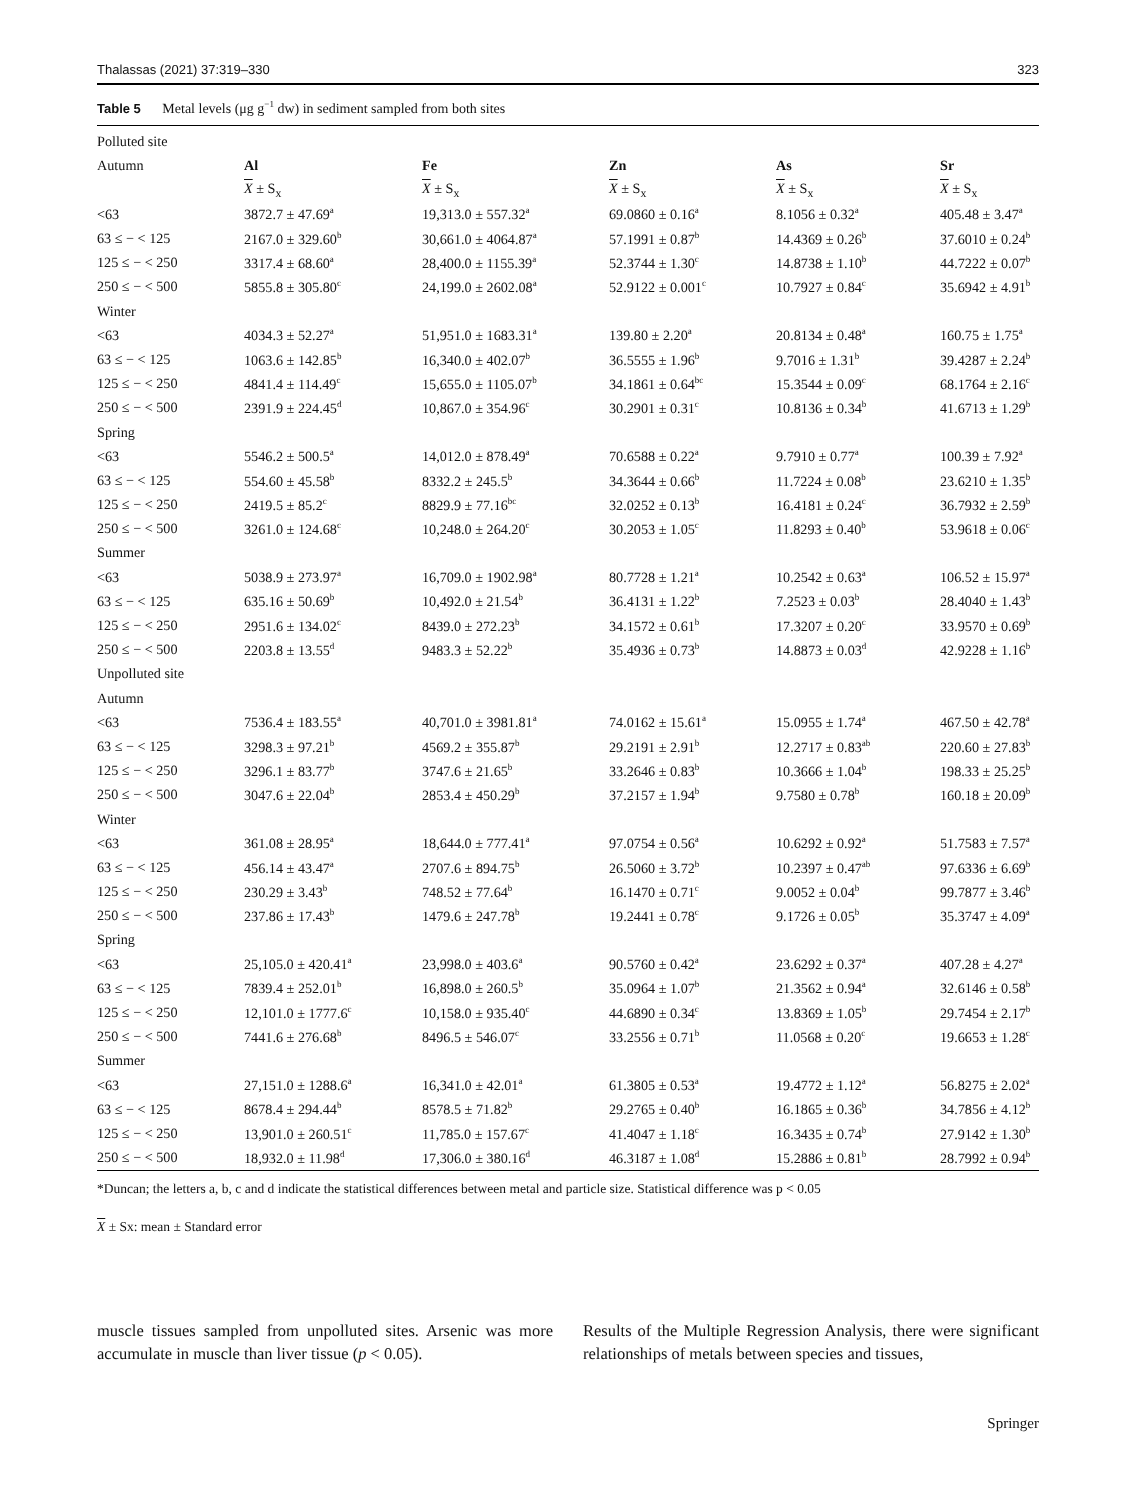Thalassas (2021) 37:319–330 323
Table 5 Metal levels (μg g<sup>−1</sup> dw) in sediment sampled from both sites
| Polluted site | | | | | |
| Autumn | Al | Fe | Zn | As | Sr |
| | X ± S<sub>x</sub> | X ± S<sub>x</sub> | X ± S<sub>x</sub> | X ± S<sub>x</sub> | X ± S<sub>x</sub> |
| <63 | 3872.7 ± 47.69<sup>a</sup> | 19,313.0 ± 557.32<sup>a</sup> | 69.0860 ± 0.16<sup>a</sup> | 8.1056 ± 0.32<sup>a</sup> | 405.48 ± 3.47<sup>a</sup> |
| 63 ≤ − < 125 | 2167.0 ± 329.60<sup>b</sup> | 30,661.0 ± 4064.87<sup>a</sup> | 57.1991 ± 0.87<sup>b</sup> | 14.4369 ± 0.26<sup>b</sup> | 37.6010 ± 0.24<sup>b</sup> |
| 125 ≤ − < 250 | 3317.4 ± 68.60<sup>a</sup> | 28,400.0 ± 1155.39<sup>a</sup> | 52.3744 ± 1.30<sup>c</sup> | 14.8738 ± 1.10<sup>b</sup> | 44.7222 ± 0.07<sup>b</sup> |
| 250 ≤ − < 500 | 5855.8 ± 305.80<sup>c</sup> | 24,199.0 ± 2602.08<sup>a</sup> | 52.9122 ± 0.001<sup>c</sup> | 10.7927 ± 0.84<sup>c</sup> | 35.6942 ± 4.91<sup>b</sup> |
| Winter | | | | | |
| <63 | 4034.3 ± 52.27<sup>a</sup> | 51,951.0 ± 1683.31<sup>a</sup> | 139.80 ± 2.20<sup>a</sup> | 20.8134 ± 0.48<sup>a</sup> | 160.75 ± 1.75<sup>a</sup> |
| 63 ≤ − < 125 | 1063.6 ± 142.85<sup>b</sup> | 16,340.0 ± 402.07<sup>b</sup> | 36.5555 ± 1.96<sup>b</sup> | 9.7016 ± 1.31<sup>b</sup> | 39.4287 ± 2.24<sup>b</sup> |
| 125 ≤ − < 250 | 4841.4 ± 114.49<sup>c</sup> | 15,655.0 ± 1105.07<sup>b</sup> | 34.1861 ± 0.64<sup>bc</sup> | 15.3544 ± 0.09<sup>c</sup> | 68.1764 ± 2.16<sup>c</sup> |
| 250 ≤ − < 500 | 2391.9 ± 224.45<sup>d</sup> | 10,867.0 ± 354.96<sup>c</sup> | 30.2901 ± 0.31<sup>c</sup> | 10.8136 ± 0.34<sup>b</sup> | 41.6713 ± 1.29<sup>b</sup> |
| Spring | | | | | |
| <63 | 5546.2 ± 500.5<sup>a</sup> | 14,012.0 ± 878.49<sup>a</sup> | 70.6588 ± 0.22<sup>a</sup> | 9.7910 ± 0.77<sup>a</sup> | 100.39 ± 7.92<sup>a</sup> |
| 63 ≤ − < 125 | 554.60 ± 45.58<sup>b</sup> | 8332.2 ± 245.5<sup>b</sup> | 34.3644 ± 0.66<sup>b</sup> | 11.7224 ± 0.08<sup>b</sup> | 23.6210 ± 1.35<sup>b</sup> |
| 125 ≤ − < 250 | 2419.5 ± 85.2<sup>c</sup> | 8829.9 ± 77.16<sup>bc</sup> | 32.0252 ± 0.13<sup>b</sup> | 16.4181 ± 0.24<sup>c</sup> | 36.7932 ± 2.59<sup>b</sup> |
| 250 ≤ − < 500 | 3261.0 ± 124.68<sup>c</sup> | 10,248.0 ± 264.20<sup>c</sup> | 30.2053 ± 1.05<sup>c</sup> | 11.8293 ± 0.40<sup>b</sup> | 53.9618 ± 0.06<sup>c</sup> |
| Summer | | | | | |
| <63 | 5038.9 ± 273.97<sup>a</sup> | 16,709.0 ± 1902.98<sup>a</sup> | 80.7728 ± 1.21<sup>a</sup> | 10.2542 ± 0.63<sup>a</sup> | 106.52 ± 15.97<sup>a</sup> |
| 63 ≤ − < 125 | 635.16 ± 50.69<sup>b</sup> | 10,492.0 ± 21.54<sup>b</sup> | 36.4131 ± 1.22<sup>b</sup> | 7.2523 ± 0.03<sup>b</sup> | 28.4040 ± 1.43<sup>b</sup> |
| 125 ≤ − < 250 | 2951.6 ± 134.02<sup>c</sup> | 8439.0 ± 272.23<sup>b</sup> | 34.1572 ± 0.61<sup>b</sup> | 17.3207 ± 0.20<sup>c</sup> | 33.9570 ± 0.69<sup>b</sup> |
| 250 ≤ − < 500 | 2203.8 ± 13.55<sup>d</sup> | 9483.3 ± 52.22<sup>b</sup> | 35.4936 ± 0.73<sup>b</sup> | 14.8873 ± 0.03<sup>d</sup> | 42.9228 ± 1.16<sup>b</sup> |
| Unpolluted site | | | | | |
| Autumn | | | | | |
| <63 | 7536.4 ± 183.55<sup>a</sup> | 40,701.0 ± 3981.81<sup>a</sup> | 74.0162 ± 15.61<sup>a</sup> | 15.0955 ± 1.74<sup>a</sup> | 467.50 ± 42.78<sup>a</sup> |
| 63 ≤ − < 125 | 3298.3 ± 97.21<sup>b</sup> | 4569.2 ± 355.87<sup>b</sup> | 29.2191 ± 2.91<sup>b</sup> | 12.2717 ± 0.83<sup>ab</sup> | 220.60 ± 27.83<sup>b</sup> |
| 125 ≤ − < 250 | 3296.1 ± 83.77<sup>b</sup> | 3747.6 ± 21.65<sup>b</sup> | 33.2646 ± 0.83<sup>b</sup> | 10.3666 ± 1.04<sup>b</sup> | 198.33 ± 25.25<sup>b</sup> |
| 250 ≤ − < 500 | 3047.6 ± 22.04<sup>b</sup> | 2853.4 ± 450.29<sup>b</sup> | 37.2157 ± 1.94<sup>b</sup> | 9.7580 ± 0.78<sup>b</sup> | 160.18 ± 20.09<sup>b</sup> |
| Winter | | | | | |
| <63 | 361.08 ± 28.95<sup>a</sup> | 18,644.0 ± 777.41<sup>a</sup> | 97.0754 ± 0.56<sup>a</sup> | 10.6292 ± 0.92<sup>a</sup> | 51.7583 ± 7.57<sup>a</sup> |
| 63 ≤ − < 125 | 456.14 ± 43.47<sup>a</sup> | 2707.6 ± 894.75<sup>b</sup> | 26.5060 ± 3.72<sup>b</sup> | 10.2397 ± 0.47<sup>ab</sup> | 97.6336 ± 6.69<sup>b</sup> |
| 125 ≤ − < 250 | 230.29 ± 3.43<sup>b</sup> | 748.52 ± 77.64<sup>b</sup> | 16.1470 ± 0.71<sup>c</sup> | 9.0052 ± 0.04<sup>b</sup> | 99.7877 ± 3.46<sup>b</sup> |
| 250 ≤ − < 500 | 237.86 ± 17.43<sup>b</sup> | 1479.6 ± 247.78<sup>b</sup> | 19.2441 ± 0.78<sup>c</sup> | 9.1726 ± 0.05<sup>b</sup> | 35.3747 ± 4.09<sup>a</sup> |
| Spring | | | | | |
| <63 | 25,105.0 ± 420.41<sup>a</sup> | 23,998.0 ± 403.6<sup>a</sup> | 90.5760 ± 0.42<sup>a</sup> | 23.6292 ± 0.37<sup>a</sup> | 407.28 ± 4.27<sup>a</sup> |
| 63 ≤ − < 125 | 7839.4 ± 252.01<sup>b</sup> | 16,898.0 ± 260.5<sup>b</sup> | 35.0964 ± 1.07<sup>b</sup> | 21.3562 ± 0.94<sup>a</sup> | 32.6146 ± 0.58<sup>b</sup> |
| 125 ≤ − < 250 | 12,101.0 ± 1777.6<sup>c</sup> | 10,158.0 ± 935.40<sup>c</sup> | 44.6890 ± 0.34<sup>c</sup> | 13.8369 ± 1.05<sup>b</sup> | 29.7454 ± 2.17<sup>b</sup> |
| 250 ≤ − < 500 | 7441.6 ± 276.68<sup>b</sup> | 8496.5 ± 546.07<sup>c</sup> | 33.2556 ± 0.71<sup>b</sup> | 11.0568 ± 0.20<sup>c</sup> | 19.6653 ± 1.28<sup>c</sup> |
| Summer | | | | | |
| <63 | 27,151.0 ± 1288.6<sup>a</sup> | 16,341.0 ± 42.01<sup>a</sup> | 61.3805 ± 0.53<sup>a</sup> | 19.4772 ± 1.12<sup>a</sup> | 56.8275 ± 2.02<sup>a</sup> |
| 63 ≤ − < 125 | 8678.4 ± 294.44<sup>b</sup> | 8578.5 ± 71.82<sup>b</sup> | 29.2765 ± 0.40<sup>b</sup> | 16.1865 ± 0.36<sup>b</sup> | 34.7856 ± 4.12<sup>b</sup> |
| 125 ≤ − < 250 | 13,901.0 ± 260.51<sup>c</sup> | 11,785.0 ± 157.67<sup>c</sup> | 41.4047 ± 1.18<sup>c</sup> | 16.3435 ± 0.74<sup>b</sup> | 27.9142 ± 1.30<sup>b</sup> |
| 250 ≤ − < 500 | 18,932.0 ± 11.98<sup>d</sup> | 17,306.0 ± 380.16<sup>d</sup> | 46.3187 ± 1.08<sup>d</sup> | 15.2886 ± 0.81<sup>b</sup> | 28.7992 ± 0.94<sup>b</sup> |
*Duncan; the letters a, b, c and d indicate the statistical differences between metal and particle size. Statistical difference was p < 0.05
X ± Sx: mean ± Standard error
muscle tissues sampled from unpolluted sites. Arsenic was more accumulate in muscle than liver tissue (p < 0.05).
Results of the Multiple Regression Analysis, there were significant relationships of metals between species and tissues,
Springer